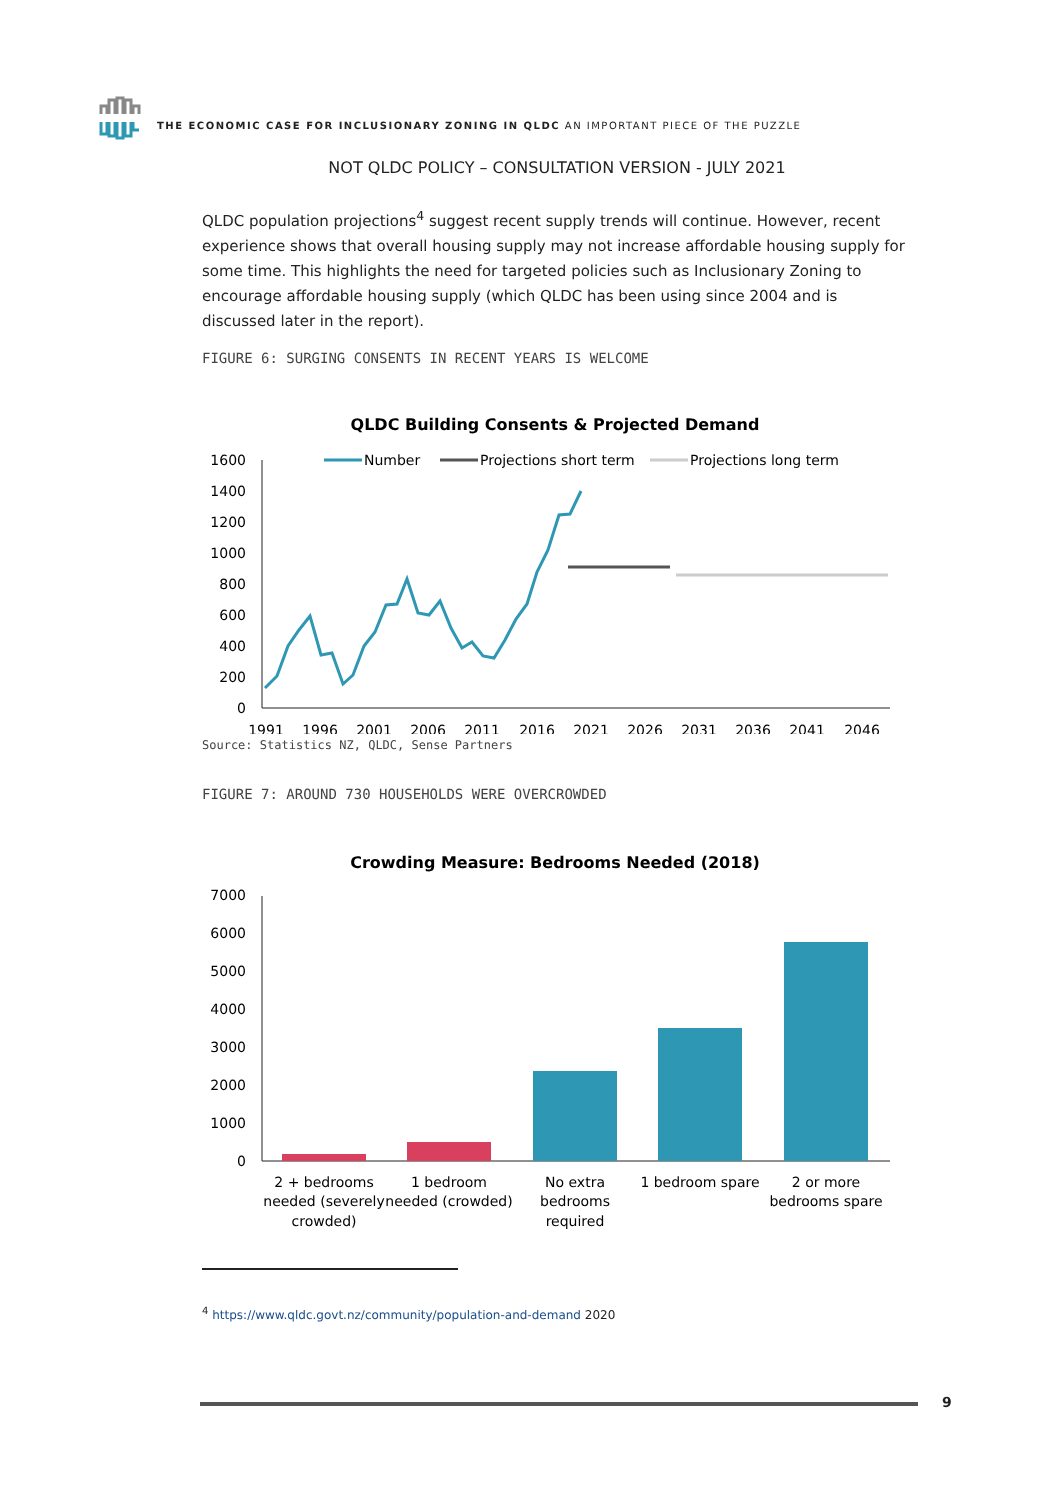THE ECONOMIC CASE FOR INCLUSIONARY ZONING IN QLDC AN IMPORTANT PIECE OF THE PUZZLE
NOT QLDC POLICY – CONSULTATION VERSION - JULY 2021
QLDC population projections<sup>4</sup> suggest recent supply trends will continue. However, recent experience shows that overall housing supply may not increase affordable housing supply for some time. This highlights the need for targeted policies such as Inclusionary Zoning to encourage affordable housing supply (which QLDC has been using since 2004 and is discussed later in the report).
FIGURE 6: SURGING CONSENTS IN RECENT YEARS IS WELCOME
QLDC Building Consents & Projected Demand
Number
Projections short term
Projections long term
1600
1400
1200
1000
800
600
400
200
0
1991
1996
2001
2006
2011
2016
2021
2026
2031
2036
2041
2046
Source: Statistics NZ, QLDC, Sense Partners
FIGURE 7: AROUND 730 HOUSEHOLDS WERE OVERCROWDED
Crowding Measure: Bedrooms Needed (2018)
7000
6000
5000
4000
3000
2000
1000
0
2 + bedrooms
needed (severely
crowded)
1 bedroom
needed (crowded)
No extra
bedrooms
required
1 bedroom spare
2 or more
bedrooms spare
<sup>4</sup> https://www.qldc.govt.nz/community/population-and-demand 2020
9